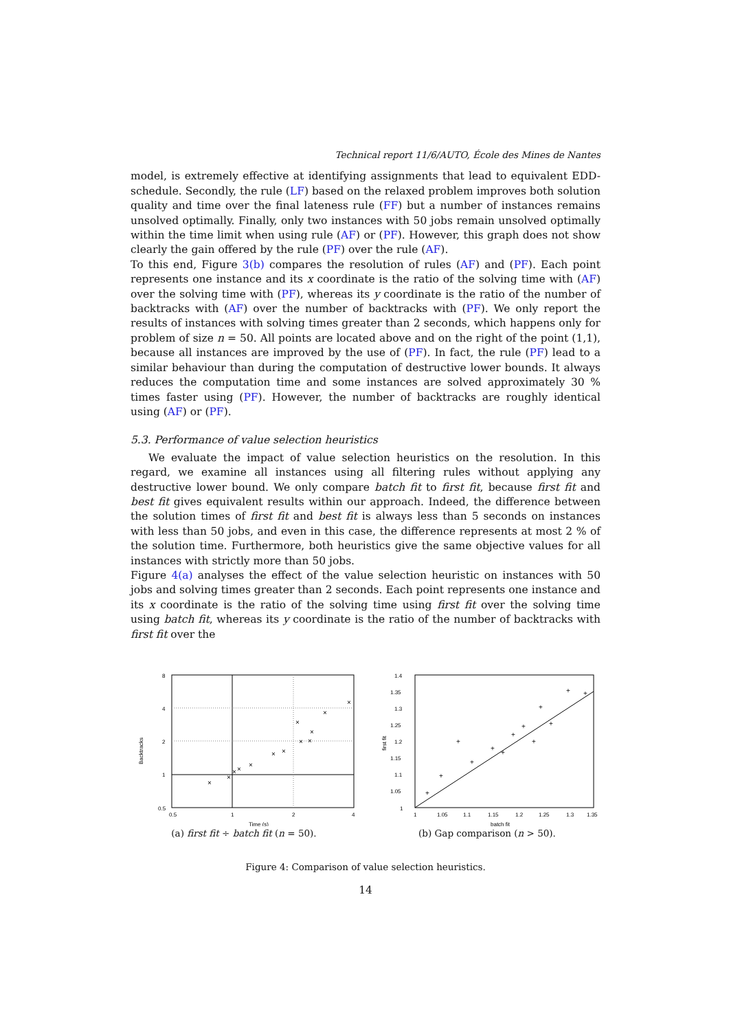Technical report 11/6/AUTO, École des Mines de Nantes
model, is extremely effective at identifying assignments that lead to equivalent EDD-schedule. Secondly, the rule (LF) based on the relaxed problem improves both solution quality and time over the final lateness rule (FF) but a number of instances remains unsolved optimally. Finally, only two instances with 50 jobs remain unsolved optimally within the time limit when using rule (AF) or (PF). However, this graph does not show clearly the gain offered by the rule (PF) over the rule (AF).
To this end, Figure 3(b) compares the resolution of rules (AF) and (PF). Each point represents one instance and its x coordinate is the ratio of the solving time with (AF) over the solving time with (PF), whereas its y coordinate is the ratio of the number of backtracks with (AF) over the number of backtracks with (PF). We only report the results of instances with solving times greater than 2 seconds, which happens only for problem of size n = 50. All points are located above and on the right of the point (1,1), because all instances are improved by the use of (PF). In fact, the rule (PF) lead to a similar behaviour than during the computation of destructive lower bounds. It always reduces the computation time and some instances are solved approximately 30 % times faster using (PF). However, the number of backtracks are roughly identical using (AF) or (PF).
5.3. Performance of value selection heuristics
We evaluate the impact of value selection heuristics on the resolution. In this regard, we examine all instances using all filtering rules without applying any destructive lower bound. We only compare batch fit to first fit, because first fit and best fit gives equivalent results within our approach. Indeed, the difference between the solution times of first fit and best fit is always less than 5 seconds on instances with less than 50 jobs, and even in this case, the difference represents at most 2 % of the solution time. Furthermore, both heuristics give the same objective values for all instances with strictly more than 50 jobs.
Figure 4(a) analyses the effect of the value selection heuristic on instances with 50 jobs and solving times greater than 2 seconds. Each point represents one instance and its x coordinate is the ratio of the solving time using first fit over the solving time using batch fit, whereas its y coordinate is the ratio of the number of backtracks with first fit over the
8
4
2
1
0.5
0.5
1
2
4
Time (s)
Backtracks
×
×
×
×
×
×
×
×
×
×
×
×
×
(a) first fit ÷ batch fit (n = 50).
1.4
1.35
1.3
1.25
1.2
1.15
1.1
1.05
1
1
1.05
1.1
1.15
1.2
1.25
1.3
1.35
batch fit
first fit
+
+
+
+
+
+
+
+
+
+
+
+
+
(b) Gap comparison (n > 50).
Figure 4: Comparison of value selection heuristics.
14